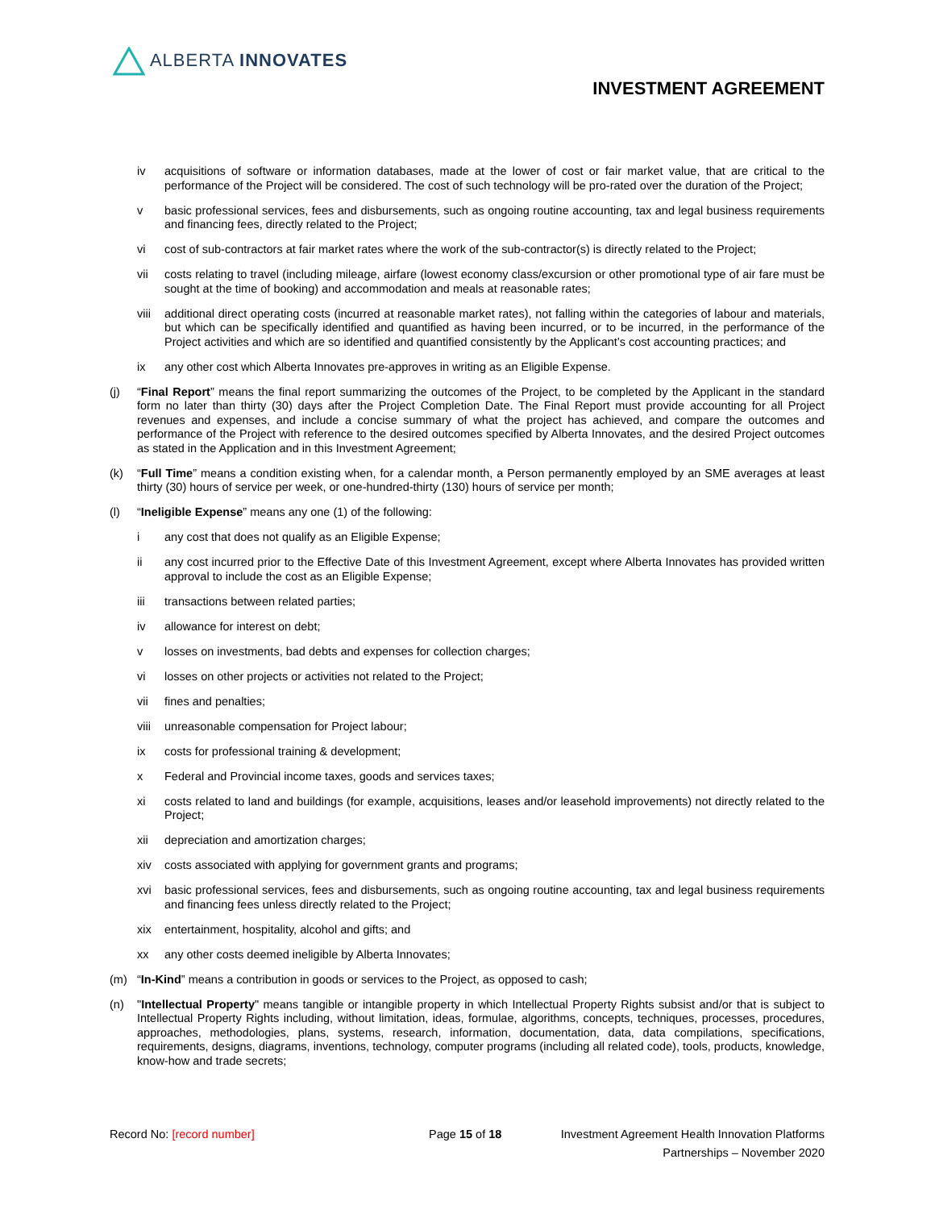ALBERTA INNOVATES
INVESTMENT AGREEMENT
iv acquisitions of software or information databases, made at the lower of cost or fair market value, that are critical to the performance of the Project will be considered. The cost of such technology will be pro-rated over the duration of the Project;
v basic professional services, fees and disbursements, such as ongoing routine accounting, tax and legal business requirements and financing fees, directly related to the Project;
vi cost of sub-contractors at fair market rates where the work of the sub-contractor(s) is directly related to the Project;
vii costs relating to travel (including mileage, airfare (lowest economy class/excursion or other promotional type of air fare must be sought at the time of booking) and accommodation and meals at reasonable rates;
viii additional direct operating costs (incurred at reasonable market rates), not falling within the categories of labour and materials, but which can be specifically identified and quantified as having been incurred, or to be incurred, in the performance of the Project activities and which are so identified and quantified consistently by the Applicant’s cost accounting practices; and
ix any other cost which Alberta Innovates pre-approves in writing as an Eligible Expense.
(j) “Final Report” means the final report summarizing the outcomes of the Project, to be completed by the Applicant in the standard form no later than thirty (30) days after the Project Completion Date. The Final Report must provide accounting for all Project revenues and expenses, and include a concise summary of what the project has achieved, and compare the outcomes and performance of the Project with reference to the desired outcomes specified by Alberta Innovates, and the desired Project outcomes as stated in the Application and in this Investment Agreement;
(k) “Full Time” means a condition existing when, for a calendar month, a Person permanently employed by an SME averages at least thirty (30) hours of service per week, or one-hundred-thirty (130) hours of service per month;
(l) “Ineligible Expense” means any one (1) of the following:
i any cost that does not qualify as an Eligible Expense;
ii any cost incurred prior to the Effective Date of this Investment Agreement, except where Alberta Innovates has provided written approval to include the cost as an Eligible Expense;
iii transactions between related parties;
iv allowance for interest on debt;
v losses on investments, bad debts and expenses for collection charges;
vi losses on other projects or activities not related to the Project;
vii fines and penalties;
viii unreasonable compensation for Project labour;
ix costs for professional training & development;
x Federal and Provincial income taxes, goods and services taxes;
xi costs related to land and buildings (for example, acquisitions, leases and/or leasehold improvements) not directly related to the Project;
xii depreciation and amortization charges;
xiv costs associated with applying for government grants and programs;
xvi basic professional services, fees and disbursements, such as ongoing routine accounting, tax and legal business requirements and financing fees unless directly related to the Project;
xix entertainment, hospitality, alcohol and gifts; and
xx any other costs deemed ineligible by Alberta Innovates;
(m) “In-Kind” means a contribution in goods or services to the Project, as opposed to cash;
(n) "Intellectual Property" means tangible or intangible property in which Intellectual Property Rights subsist and/or that is subject to Intellectual Property Rights including, without limitation, ideas, formulae, algorithms, concepts, techniques, processes, procedures, approaches, methodologies, plans, systems, research, information, documentation, data, data compilations, specifications, requirements, designs, diagrams, inventions, technology, computer programs (including all related code), tools, products, knowledge, know-how and trade secrets;
Record No: [record number] Page 15 of 18 Investment Agreement Health Innovation Platforms
Partnerships – November 2020